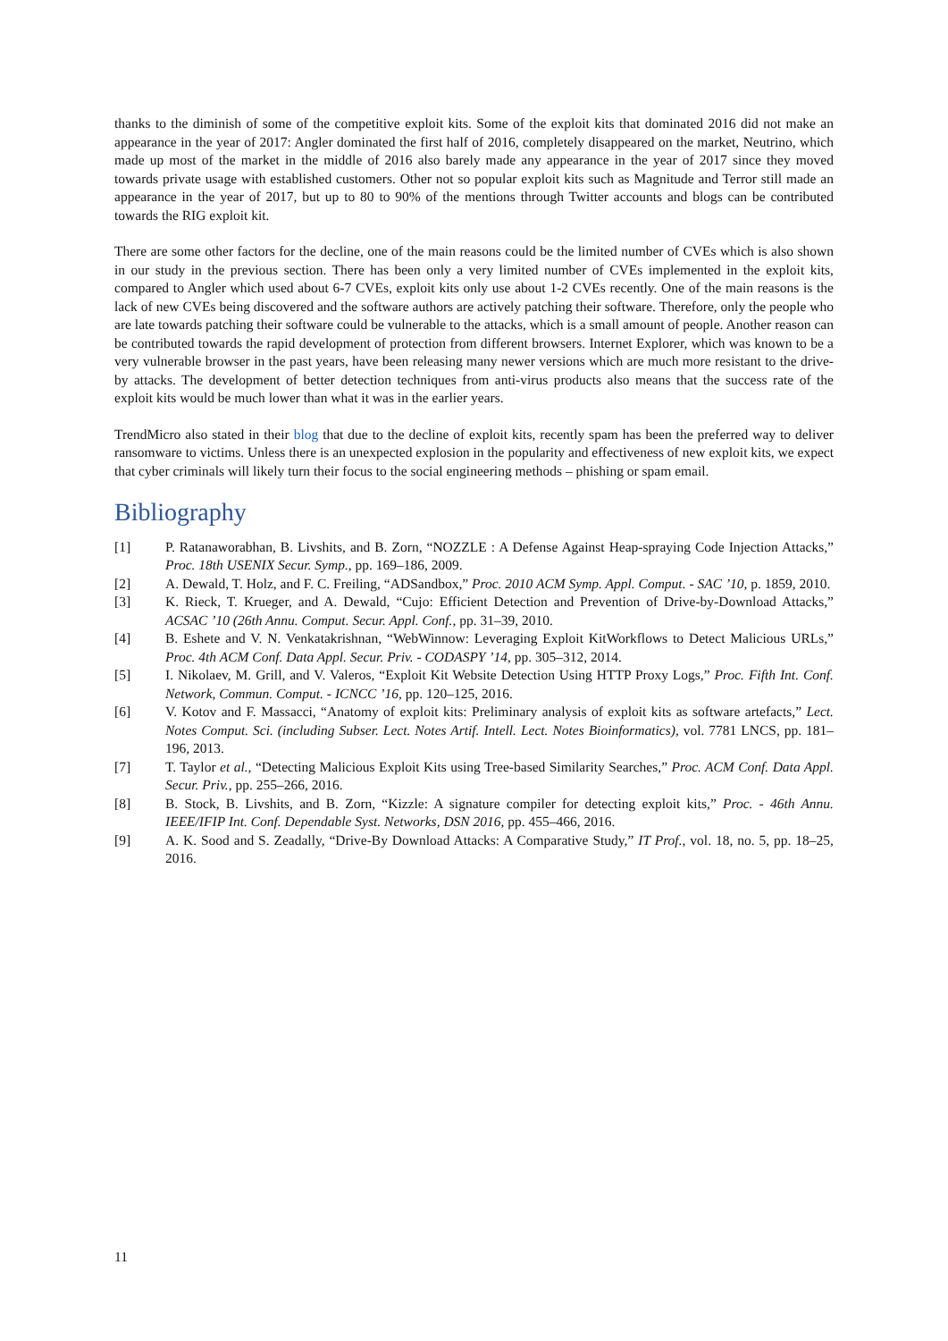thanks to the diminish of some of the competitive exploit kits. Some of the exploit kits that dominated 2016 did not make an appearance in the year of 2017: Angler dominated the first half of 2016, completely disappeared on the market, Neutrino, which made up most of the market in the middle of 2016 also barely made any appearance in the year of 2017 since they moved towards private usage with established customers. Other not so popular exploit kits such as Magnitude and Terror still made an appearance in the year of 2017, but up to 80 to 90% of the mentions through Twitter accounts and blogs can be contributed towards the RIG exploit kit.
There are some other factors for the decline, one of the main reasons could be the limited number of CVEs which is also shown in our study in the previous section. There has been only a very limited number of CVEs implemented in the exploit kits, compared to Angler which used about 6-7 CVEs, exploit kits only use about 1-2 CVEs recently. One of the main reasons is the lack of new CVEs being discovered and the software authors are actively patching their software. Therefore, only the people who are late towards patching their software could be vulnerable to the attacks, which is a small amount of people. Another reason can be contributed towards the rapid development of protection from different browsers. Internet Explorer, which was known to be a very vulnerable browser in the past years, have been releasing many newer versions which are much more resistant to the drive-by attacks. The development of better detection techniques from anti-virus products also means that the success rate of the exploit kits would be much lower than what it was in the earlier years.
TrendMicro also stated in their blog that due to the decline of exploit kits, recently spam has been the preferred way to deliver ransomware to victims. Unless there is an unexpected explosion in the popularity and effectiveness of new exploit kits, we expect that cyber criminals will likely turn their focus to the social engineering methods – phishing or spam email.
Bibliography
[1] P. Ratanaworabhan, B. Livshits, and B. Zorn, “NOZZLE : A Defense Against Heap-spraying Code Injection Attacks,” Proc. 18th USENIX Secur. Symp., pp. 169–186, 2009.
[2] A. Dewald, T. Holz, and F. C. Freiling, “ADSandbox,” Proc. 2010 ACM Symp. Appl. Comput. - SAC ’10, p. 1859, 2010.
[3] K. Rieck, T. Krueger, and A. Dewald, “Cujo: Efficient Detection and Prevention of Drive-by-Download Attacks,” ACSAC ’10 (26th Annu. Comput. Secur. Appl. Conf., pp. 31–39, 2010.
[4] B. Eshete and V. N. Venkatakrishnan, “WebWinnow: Leveraging Exploit KitWorkflows to Detect Malicious URLs,” Proc. 4th ACM Conf. Data Appl. Secur. Priv. - CODASPY ’14, pp. 305–312, 2014.
[5] I. Nikolaev, M. Grill, and V. Valeros, “Exploit Kit Website Detection Using HTTP Proxy Logs,” Proc. Fifth Int. Conf. Network, Commun. Comput. - ICNCC ’16, pp. 120–125, 2016.
[6] V. Kotov and F. Massacci, “Anatomy of exploit kits: Preliminary analysis of exploit kits as software artefacts,” Lect. Notes Comput. Sci. (including Subser. Lect. Notes Artif. Intell. Lect. Notes Bioinformatics), vol. 7781 LNCS, pp. 181–196, 2013.
[7] T. Taylor et al., “Detecting Malicious Exploit Kits using Tree-based Similarity Searches,” Proc. ACM Conf. Data Appl. Secur. Priv., pp. 255–266, 2016.
[8] B. Stock, B. Livshits, and B. Zorn, “Kizzle: A signature compiler for detecting exploit kits,” Proc. - 46th Annu. IEEE/IFIP Int. Conf. Dependable Syst. Networks, DSN 2016, pp. 455–466, 2016.
[9] A. K. Sood and S. Zeadally, “Drive-By Download Attacks: A Comparative Study,” IT Prof., vol. 18, no. 5, pp. 18–25, 2016.
11